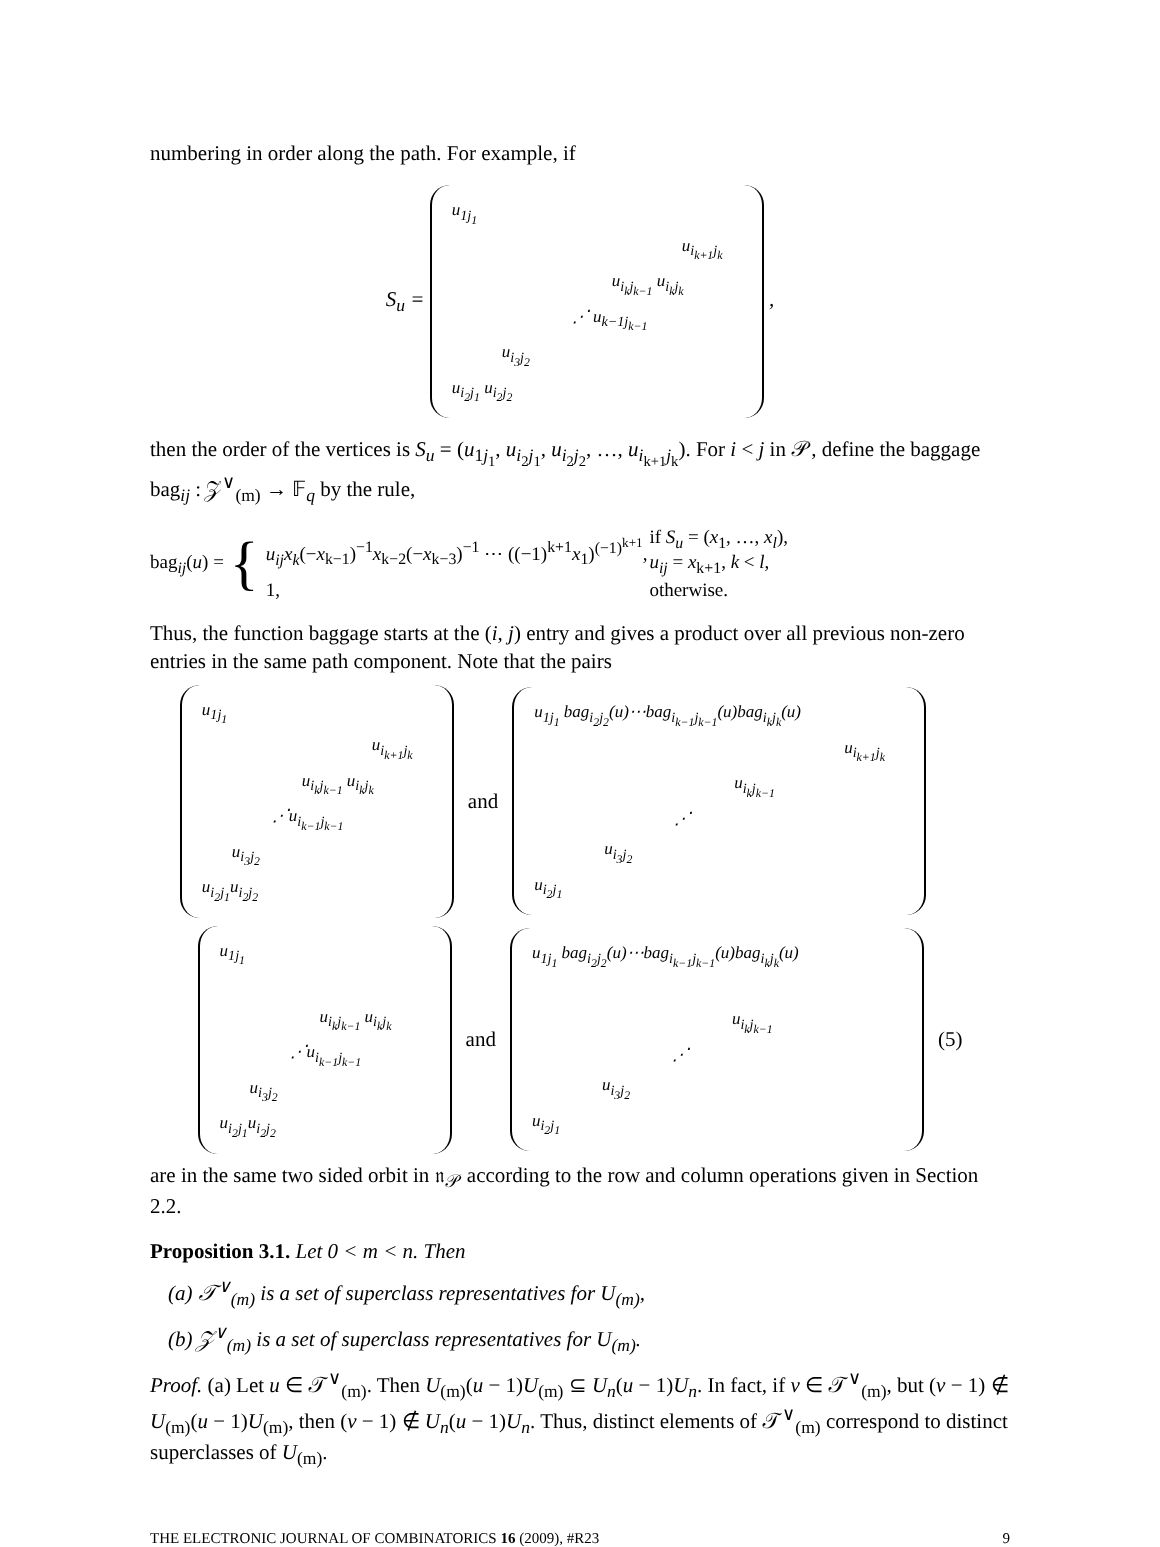numbering in order along the path. For example, if
S<sub>u</sub> = u<sub>1j<sub>1</sub></sub>
u<sub>i<sub>k+1</sub>j<sub>k</sub></sub>
u<sub>i<sub>k</sub>j<sub>k−1</sub></sub> u<sub>i<sub>k</sub>j<sub>k</sub></sub>
⋰ u<sub>k−1j<sub>k−1</sub></sub>
u<sub>i<sub>3</sub>j<sub>2</sub></sub>
u<sub>i<sub>2</sub>j<sub>1</sub></sub> u<sub>i<sub>2</sub>j<sub>2</sub></sub> ,
then the order of the vertices is S<sub>u</sub> = (u<sub>1j<sub>1</sub></sub>, u<sub>i<sub>2</sub>j<sub>1</sub></sub>, u<sub>i<sub>2</sub>j<sub>2</sub></sub>, …, u<sub>i<sub>k+1</sub>j<sub>k</sub></sub>). For i < j in 𝒫, define the baggage bag<sub>ij</sub> : 𝒵<sup>∨</sup><sub>(m)</sub> → 𝔽<sub>q</sub> by the rule,
bag<sub>ij</sub>(u) = {
| u<sub>ij</sub>x<sub>k</sub> (− x<sub>k−1</sub>)<sup>−1</sup> x<sub>k−2</sub>(− x<sub>k−3</sub>)<sup>−1</sup> ⋯ ((−1)<sup>k+1</sup> x<sub>1</sub>)<sup>(−1)<sup>k+1</sup></sup>, | if S<sub>u</sub> = ( x<sub>1</sub>, …, x<sub>l</sub> ), u<sub>ij</sub> = x<sub>k+1</sub>, k < l , |
| 1, | otherwise. |
Thus, the function baggage starts at the (i, j) entry and gives a product over all previous non-zero entries in the same path component. Note that the pairs
u<sub>1j<sub>1</sub></sub>
u<sub>i<sub>k+1</sub>j<sub>k</sub></sub>
u<sub>i<sub>k</sub>j<sub>k−1</sub></sub> u<sub>i<sub>k</sub>j<sub>k</sub></sub>
⋰u<sub>i<sub>k−1</sub>j<sub>k−1</sub></sub>
u<sub>i<sub>3</sub>j<sub>2</sub></sub>
u<sub>i<sub>2</sub>j<sub>1</sub></sub>u<sub>i<sub>2</sub>j<sub>2</sub></sub> and u<sub>1j<sub>1</sub></sub> bag<sub>i<sub>2</sub>j<sub>2</sub></sub>(u)⋯bag<sub>i<sub>k−1</sub>j<sub>k−1</sub></sub>(u)bag<sub>i<sub>k</sub>j<sub>k</sub></sub>(u)
u<sub>i<sub>k+1</sub>j<sub>k</sub></sub>
u<sub>i<sub>k</sub>j<sub>k−1</sub></sub>
⋰
u<sub>i<sub>3</sub>j<sub>2</sub></sub>
u<sub>i<sub>2</sub>j<sub>1</sub></sub>
u<sub>1j<sub>1</sub></sub>
u<sub>i<sub>k</sub>j<sub>k−1</sub></sub> u<sub>i<sub>k</sub>j<sub>k</sub></sub>
⋰u<sub>i<sub>k−1</sub>j<sub>k−1</sub></sub>
u<sub>i<sub>3</sub>j<sub>2</sub></sub>
u<sub>i<sub>2</sub>j<sub>1</sub></sub>u<sub>i<sub>2</sub>j<sub>2</sub></sub> and u<sub>1j<sub>1</sub></sub> bag<sub>i<sub>2</sub>j<sub>2</sub></sub>(u)⋯bag<sub>i<sub>k−1</sub>j<sub>k−1</sub></sub>(u)bag<sub>i<sub>k</sub>j<sub>k</sub></sub>(u)
u<sub>i<sub>k</sub>j<sub>k−1</sub></sub>
⋰
u<sub>i<sub>3</sub>j<sub>2</sub></sub>
u<sub>i<sub>2</sub>j<sub>1</sub></sub> (5)
are in the same two sided orbit in 𝔫<sub>𝒫</sub> according to the row and column operations given in Section 2.2.
Proposition 3.1. Let 0 < m < n. Then
(a) 𝒯<sup>∨</sup><sub>(m)</sub> is a set of superclass representatives for U<sub>(m)</sub>,
(b) 𝒵<sup>∨</sup><sub>(m)</sub> is a set of superclass representatives for U<sub>(m)</sub>.
Proof. (a) Let u ∈ 𝒯<sup>∨</sup><sub>(m)</sub>. Then U<sub>(m)</sub>(u − 1)U<sub>(m)</sub> ⊆ U<sub>n</sub>(u − 1)U<sub>n</sub>. In fact, if v ∈ 𝒯<sup>∨</sup><sub>(m)</sub>, but (v − 1) ∉ U<sub>(m)</sub>(u − 1)U<sub>(m)</sub>, then (v − 1) ∉ U<sub>n</sub>(u − 1)U<sub>n</sub>. Thus, distinct elements of 𝒯<sup>∨</sup><sub>(m)</sub> correspond to distinct superclasses of U<sub>(m)</sub>.
THE ELECTRONIC JOURNAL OF COMBINATORICS 16 (2009), #R23 9